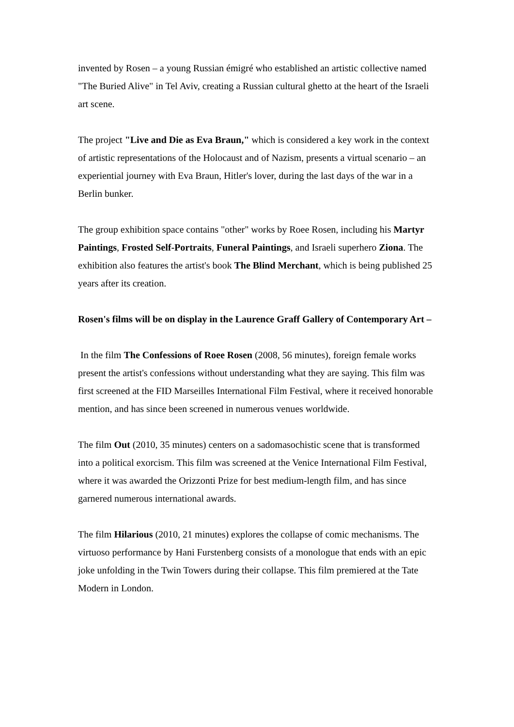invented by Rosen – a young Russian émigré who established an artistic collective named "The Buried Alive" in Tel Aviv, creating a Russian cultural ghetto at the heart of the Israeli art scene.
The project "Live and Die as Eva Braun," which is considered a key work in the context of artistic representations of the Holocaust and of Nazism, presents a virtual scenario – an experiential journey with Eva Braun, Hitler's lover, during the last days of the war in a Berlin bunker.
The group exhibition space contains "other" works by Roee Rosen, including his Martyr Paintings, Frosted Self-Portraits, Funeral Paintings, and Israeli superhero Ziona. The exhibition also features the artist's book The Blind Merchant, which is being published 25 years after its creation.
Rosen's films will be on display in the Laurence Graff Gallery of Contemporary Art –
In the film The Confessions of Roee Rosen (2008, 56 minutes), foreign female works present the artist's confessions without understanding what they are saying. This film was first screened at the FID Marseilles International Film Festival, where it received honorable mention, and has since been screened in numerous venues worldwide.
The film Out (2010, 35 minutes) centers on a sadomasochistic scene that is transformed into a political exorcism. This film was screened at the Venice International Film Festival, where it was awarded the Orizzonti Prize for best medium-length film, and has since garnered numerous international awards.
The film Hilarious (2010, 21 minutes) explores the collapse of comic mechanisms. The virtuoso performance by Hani Furstenberg consists of a monologue that ends with an epic joke unfolding in the Twin Towers during their collapse. This film premiered at the Tate Modern in London.